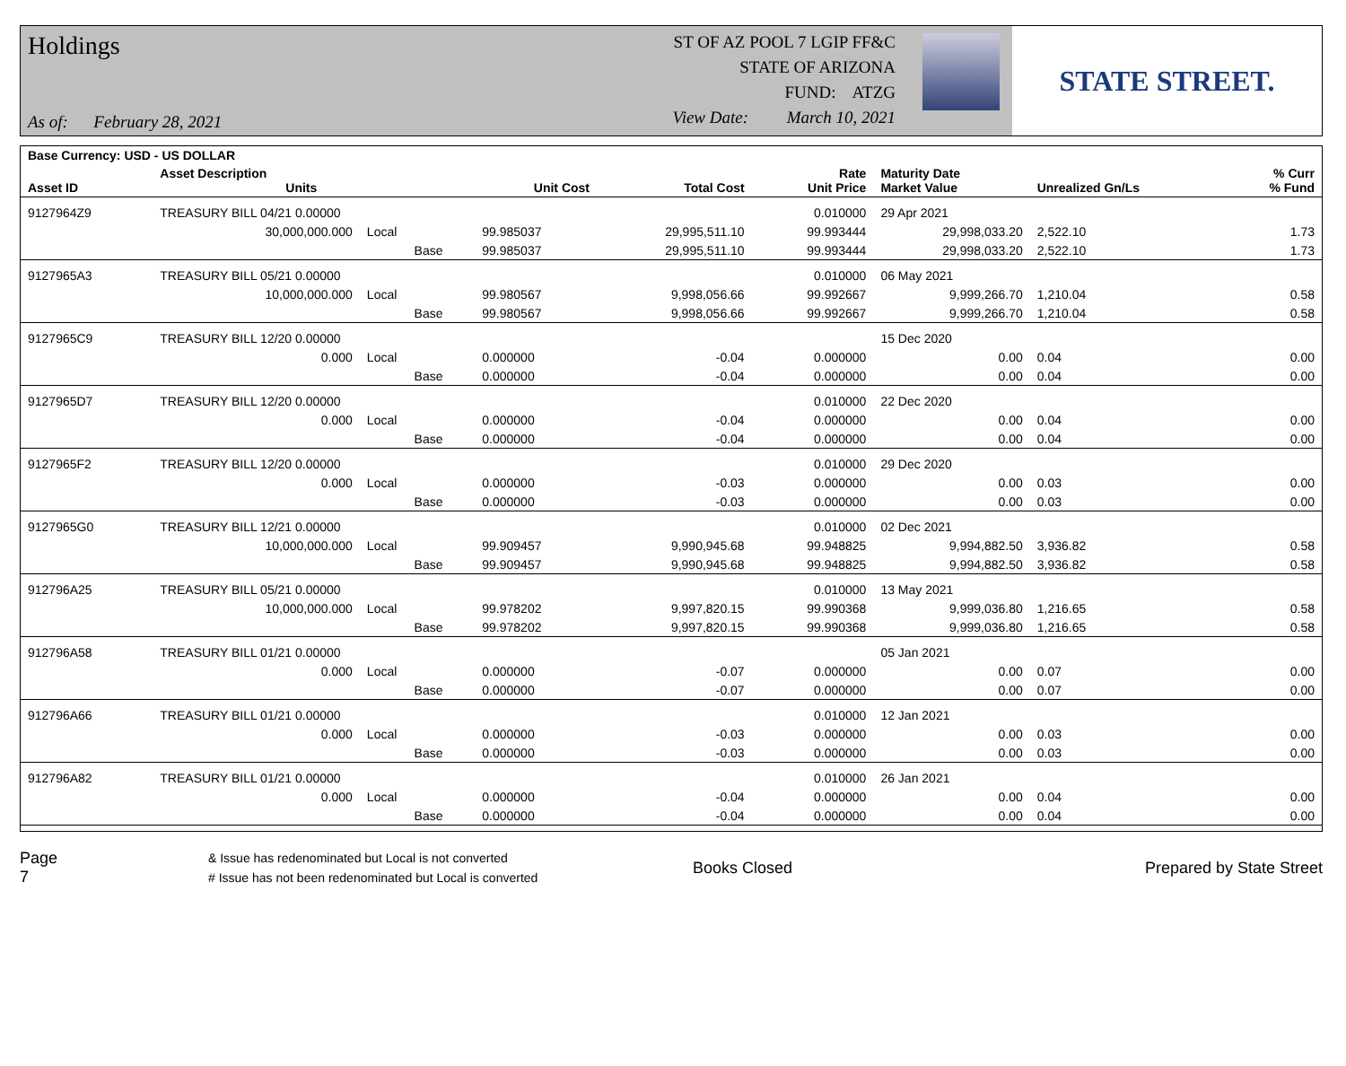Holdings
As of: February 28, 2021
ST OF AZ POOL 7 LGIP FF&C
STATE OF ARIZONA
FUND: ATZG
View Date: March 10, 2021
STATE STREET.
| Base Currency: USD - US DOLLAR | | | | | | | | | |
| --- | --- | --- | --- | --- | --- | --- | --- | --- | --- |
| Asset ID | Asset Description Units | | | Unit Cost | Total Cost | Rate Unit Price | Maturity Date Market Value | Unrealized Gn/Ls | % Curr % Fund |
| 9127964Z9 | TREASURY BILL 04/21 0.00000 | | | | | 0.010000 | 29 Apr 2021 | | |
| | 30,000,000.000 | Local | | 99.985037 | 29,995,511.10 | 99.993444 | 29,998,033.20 | 2,522.10 | 1.73 |
| | | Base | | 99.985037 | 29,995,511.10 | 99.993444 | 29,998,033.20 | 2,522.10 | 1.73 |
| 9127965A3 | TREASURY BILL 05/21 0.00000 | | | | | 0.010000 | 06 May 2021 | | |
| | 10,000,000.000 | Local | | 99.980567 | 9,998,056.66 | 99.992667 | 9,999,266.70 | 1,210.04 | 0.58 |
| | | Base | | 99.980567 | 9,998,056.66 | 99.992667 | 9,999,266.70 | 1,210.04 | 0.58 |
| 9127965C9 | TREASURY BILL 12/20 0.00000 | | | | | | 15 Dec 2020 | | |
| | 0.000 | Local | | 0.000000 | -0.04 | 0.000000 | 0.00 | 0.04 | 0.00 |
| | | Base | | 0.000000 | -0.04 | 0.000000 | 0.00 | 0.04 | 0.00 |
| 9127965D7 | TREASURY BILL 12/20 0.00000 | | | | | 0.010000 | 22 Dec 2020 | | |
| | 0.000 | Local | | 0.000000 | -0.04 | 0.000000 | 0.00 | 0.04 | 0.00 |
| | | Base | | 0.000000 | -0.04 | 0.000000 | 0.00 | 0.04 | 0.00 |
| 9127965F2 | TREASURY BILL 12/20 0.00000 | | | | | 0.010000 | 29 Dec 2020 | | |
| | 0.000 | Local | | 0.000000 | -0.03 | 0.000000 | 0.00 | 0.03 | 0.00 |
| | | Base | | 0.000000 | -0.03 | 0.000000 | 0.00 | 0.03 | 0.00 |
| 9127965G0 | TREASURY BILL 12/21 0.00000 | | | | | 0.010000 | 02 Dec 2021 | | |
| | 10,000,000.000 | Local | | 99.909457 | 9,990,945.68 | 99.948825 | 9,994,882.50 | 3,936.82 | 0.58 |
| | | Base | | 99.909457 | 9,990,945.68 | 99.948825 | 9,994,882.50 | 3,936.82 | 0.58 |
| 912796A25 | TREASURY BILL 05/21 0.00000 | | | | | 0.010000 | 13 May 2021 | | |
| | 10,000,000.000 | Local | | 99.978202 | 9,997,820.15 | 99.990368 | 9,999,036.80 | 1,216.65 | 0.58 |
| | | Base | | 99.978202 | 9,997,820.15 | 99.990368 | 9,999,036.80 | 1,216.65 | 0.58 |
| 912796A58 | TREASURY BILL 01/21 0.00000 | | | | | | 05 Jan 2021 | | |
| | 0.000 | Local | | 0.000000 | -0.07 | 0.000000 | 0.00 | 0.07 | 0.00 |
| | | Base | | 0.000000 | -0.07 | 0.000000 | 0.00 | 0.07 | 0.00 |
| 912796A66 | TREASURY BILL 01/21 0.00000 | | | | | 0.010000 | 12 Jan 2021 | | |
| | 0.000 | Local | | 0.000000 | -0.03 | 0.000000 | 0.00 | 0.03 | 0.00 |
| | | Base | | 0.000000 | -0.03 | 0.000000 | 0.00 | 0.03 | 0.00 |
| 912796A82 | TREASURY BILL 01/21 0.00000 | | | | | 0.010000 | 26 Jan 2021 | | |
| | 0.000 | Local | | 0.000000 | -0.04 | 0.000000 | 0.00 | 0.04 | 0.00 |
| | | Base | | 0.000000 | -0.04 | 0.000000 | 0.00 | 0.04 | 0.00 |
Page 7
& Issue has redenominated but Local is not converted
# Issue has not been redenominated but Local is converted
Books Closed Prepared by State Street